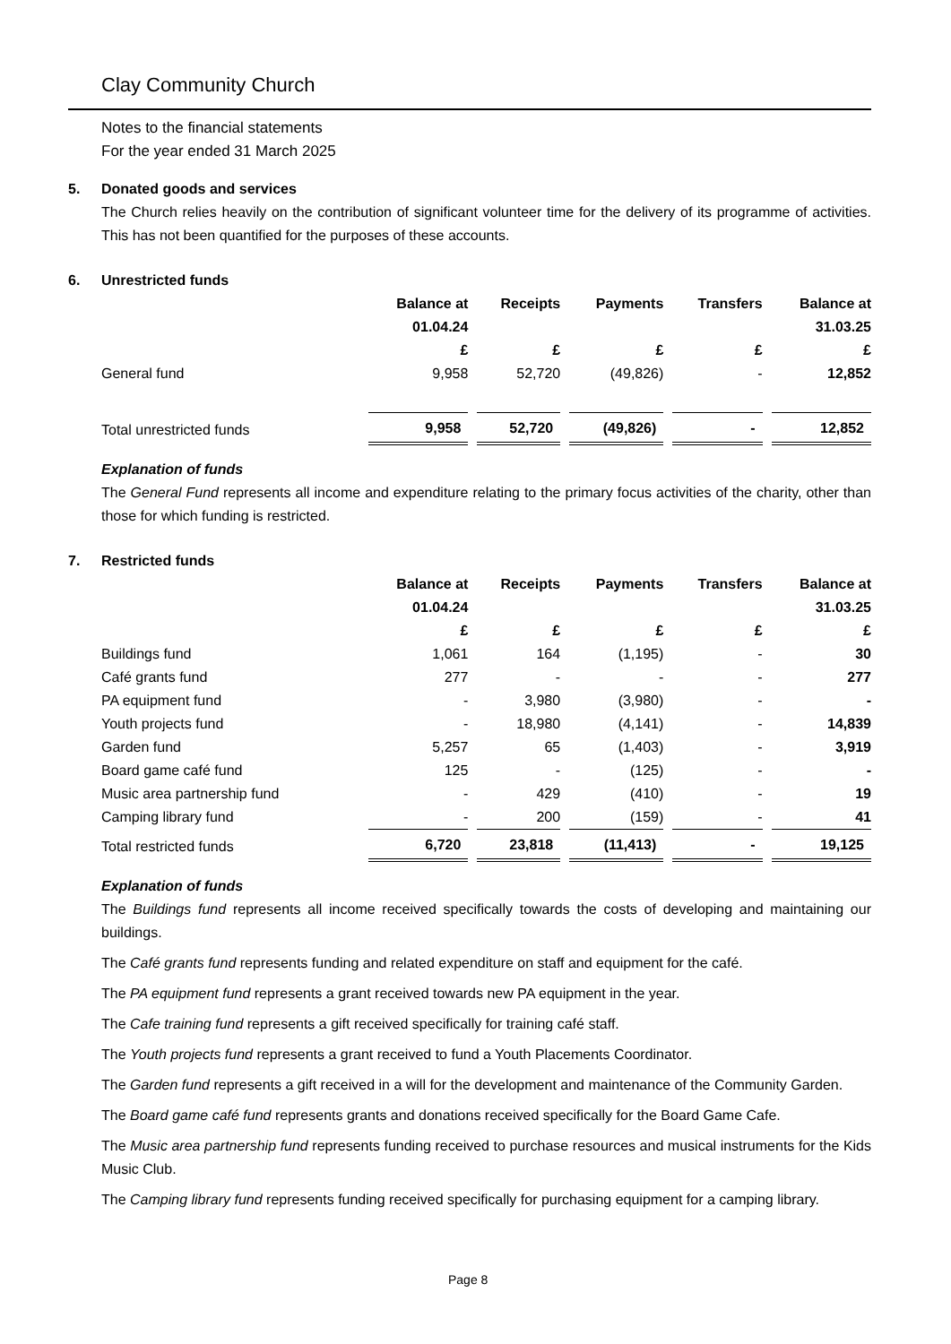Clay Community Church
Notes to the financial statements
For the year ended 31 March 2025
5. Donated goods and services
The Church relies heavily on the contribution of significant volunteer time for the delivery of its programme of activities. This has not been quantified for the purposes of these accounts.
6. Unrestricted funds
| | Balance at 01.04.24 £ | Receipts £ | Payments £ | Transfers £ | Balance at 31.03.25 £ |
| General fund | 9,958 | 52,720 | (49,826) | - | 12,852 |
| Total unrestricted funds | 9,958 | 52,720 | (49,826) | - | 12,852 |
Explanation of funds
The General Fund represents all income and expenditure relating to the primary focus activities of the charity, other than those for which funding is restricted.
7. Restricted funds
| | Balance at 01.04.24 £ | Receipts £ | Payments £ | Transfers £ | Balance at 31.03.25 £ |
| Buildings fund | 1,061 | 164 | (1,195) | - | 30 |
| Café grants fund | 277 | - | - | - | 277 |
| PA equipment fund | - | 3,980 | (3,980) | - | - |
| Youth projects fund | - | 18,980 | (4,141) | - | 14,839 |
| Garden fund | 5,257 | 65 | (1,403) | - | 3,919 |
| Board game café fund | 125 | - | (125) | - | - |
| Music area partnership fund | - | 429 | (410) | - | 19 |
| Camping library fund | - | 200 | (159) | - | 41 |
| Total restricted funds | 6,720 | 23,818 | (11,413) | - | 19,125 |
Explanation of funds
The Buildings fund represents all income received specifically towards the costs of developing and maintaining our buildings.
The Café grants fund represents funding and related expenditure on staff and equipment for the café.
The PA equipment fund represents a grant received towards new PA equipment in the year.
The Cafe training fund represents a gift received specifically for training café staff.
The Youth projects fund represents a grant received to fund a Youth Placements Coordinator.
The Garden fund represents a gift received in a will for the development and maintenance of the Community Garden.
The Board game café fund represents grants and donations received specifically for the Board Game Cafe.
The Music area partnership fund represents funding received to purchase resources and musical instruments for the Kids Music Club.
The Camping library fund represents funding received specifically for purchasing equipment for a camping library.
Page 8